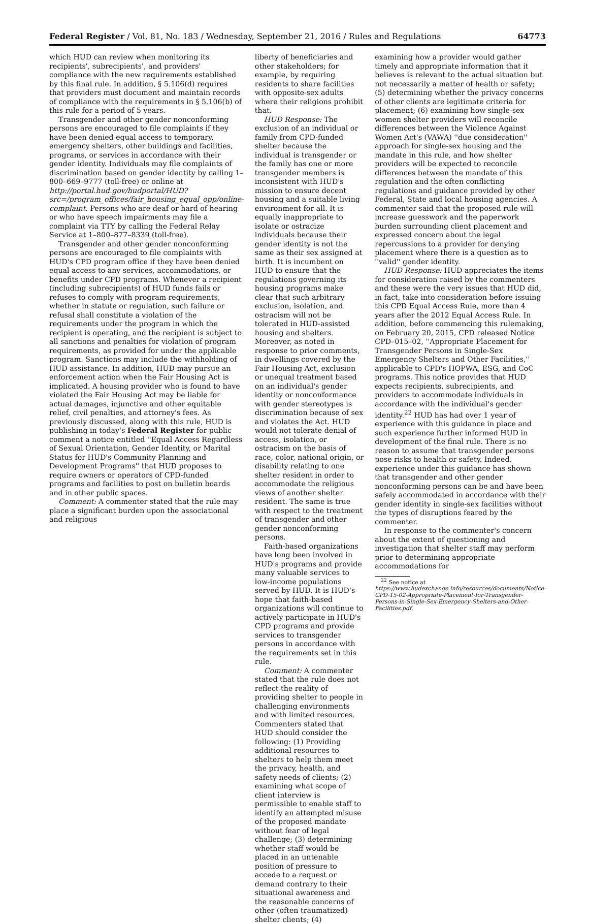Federal Register / Vol. 81, No. 183 / Wednesday, September 21, 2016 / Rules and Regulations 64773
which HUD can review when monitoring its recipients', subrecipients', and providers' compliance with the new requirements established by this final rule. In addition, § 5.106(d) requires that providers must document and maintain records of compliance with the requirements in § 5.106(b) of this rule for a period of 5 years.
Transgender and other gender nonconforming persons are encouraged to file complaints if they have been denied equal access to temporary, emergency shelters, other buildings and facilities, programs, or services in accordance with their gender identity. Individuals may file complaints of discrimination based on gender identity by calling 1–800–669–9777 (toll-free) or online at http://portal.hud.gov/hudportal/HUD?src=/program_offices/fair_housing_equal_opp/online-complaint. Persons who are deaf or hard of hearing or who have speech impairments may file a complaint via TTY by calling the Federal Relay Service at 1–800–877–8339 (toll-free).
Transgender and other gender nonconforming persons are encouraged to file complaints with HUD's CPD program office if they have been denied equal access to any services, accommodations, or benefits under CPD programs. Whenever a recipient (including subrecipients) of HUD funds fails or refuses to comply with program requirements, whether in statute or regulation, such failure or refusal shall constitute a violation of the requirements under the program in which the recipient is operating, and the recipient is subject to all sanctions and penalties for violation of program requirements, as provided for under the applicable program. Sanctions may include the withholding of HUD assistance. In addition, HUD may pursue an enforcement action when the Fair Housing Act is implicated. A housing provider who is found to have violated the Fair Housing Act may be liable for actual damages, injunctive and other equitable relief, civil penalties, and attorney's fees. As previously discussed, along with this rule, HUD is publishing in today's Federal Register for public comment a notice entitled ''Equal Access Regardless of Sexual Orientation, Gender Identity, or Marital Status for HUD's Community Planning and Development Programs'' that HUD proposes to require owners or operators of CPD-funded programs and facilities to post on bulletin boards and in other public spaces.
Comment: A commenter stated that the rule may place a significant burden upon the associational and religious
liberty of beneficiaries and other stakeholders; for example, by requiring residents to share facilities with opposite-sex adults where their religions prohibit that.
HUD Response: The exclusion of an individual or family from CPD-funded shelter because the individual is transgender or the family has one or more transgender members is inconsistent with HUD's mission to ensure decent housing and a suitable living environment for all. It is equally inappropriate to isolate or ostracize individuals because their gender identity is not the same as their sex assigned at birth. It is incumbent on HUD to ensure that the regulations governing its housing programs make clear that such arbitrary exclusion, isolation, and ostracism will not be tolerated in HUD-assisted housing and shelters. Moreover, as noted in response to prior comments, in dwellings covered by the Fair Housing Act, exclusion or unequal treatment based on an individual's gender identity or nonconformance with gender stereotypes is discrimination because of sex and violates the Act. HUD would not tolerate denial of access, isolation, or ostracism on the basis of race, color, national origin, or disability relating to one shelter resident in order to accommodate the religious views of another shelter resident. The same is true with respect to the treatment of transgender and other gender nonconforming persons.
Faith-based organizations have long been involved in HUD's programs and provide many valuable services to low-income populations served by HUD. It is HUD's hope that faith-based organizations will continue to actively participate in HUD's CPD programs and provide services to transgender persons in accordance with the requirements set in this rule.
Comment: A commenter stated that the rule does not reflect the reality of providing shelter to people in challenging environments and with limited resources. Commenters stated that HUD should consider the following: (1) Providing additional resources to shelters to help them meet the privacy, health, and safety needs of clients; (2) examining what scope of client interview is permissible to enable staff to identify an attempted misuse of the proposed mandate without fear of legal challenge; (3) determining whether staff would be placed in an untenable position of pressure to accede to a request or demand contrary to their situational awareness and the reasonable concerns of other (often traumatized) shelter clients; (4)
examining how a provider would gather timely and appropriate information that it believes is relevant to the actual situation but not necessarily a matter of health or safety; (5) determining whether the privacy concerns of other clients are legitimate criteria for placement; (6) examining how single-sex women shelter providers will reconcile differences between the Violence Against Women Act's (VAWA) ''due consideration'' approach for single-sex housing and the mandate in this rule, and how shelter providers will be expected to reconcile differences between the mandate of this regulation and the often conflicting regulations and guidance provided by other Federal, State and local housing agencies. A commenter said that the proposed rule will increase guesswork and the paperwork burden surrounding client placement and expressed concern about the legal repercussions to a provider for denying placement where there is a question as to ''valid'' gender identity.
HUD Response: HUD appreciates the items for consideration raised by the commenters and these were the very issues that HUD did, in fact, take into consideration before issuing this CPD Equal Access Rule, more than 4 years after the 2012 Equal Access Rule. In addition, before commencing this rulemaking, on February 20, 2015, CPD released Notice CPD–015–02, ''Appropriate Placement for Transgender Persons in Single-Sex Emergency Shelters and Other Facilities,'' applicable to CPD's HOPWA, ESG, and CoC programs. This notice provides that HUD expects recipients, subrecipients, and providers to accommodate individuals in accordance with the individual's gender identity.<sup>22</sup> HUD has had over 1 year of experience with this guidance in place and such experience further informed HUD in development of the final rule. There is no reason to assume that transgender persons pose risks to health or safety. Indeed, experience under this guidance has shown that transgender and other gender nonconforming persons can be and have been safely accommodated in accordance with their gender identity in single-sex facilities without the types of disruptions feared by the commenter.
In response to the commenter's concern about the extent of questioning and investigation that shelter staff may perform prior to determining appropriate accommodations for
<sup>22</sup> See notice at https://www.hudexchange.info/resources/documents/Notice-CPD-15-02-Appropriate-Placement-for-Transgender-Persons-in-Single-Sex-Emergency-Shelters-and-Other-Facilities.pdf.